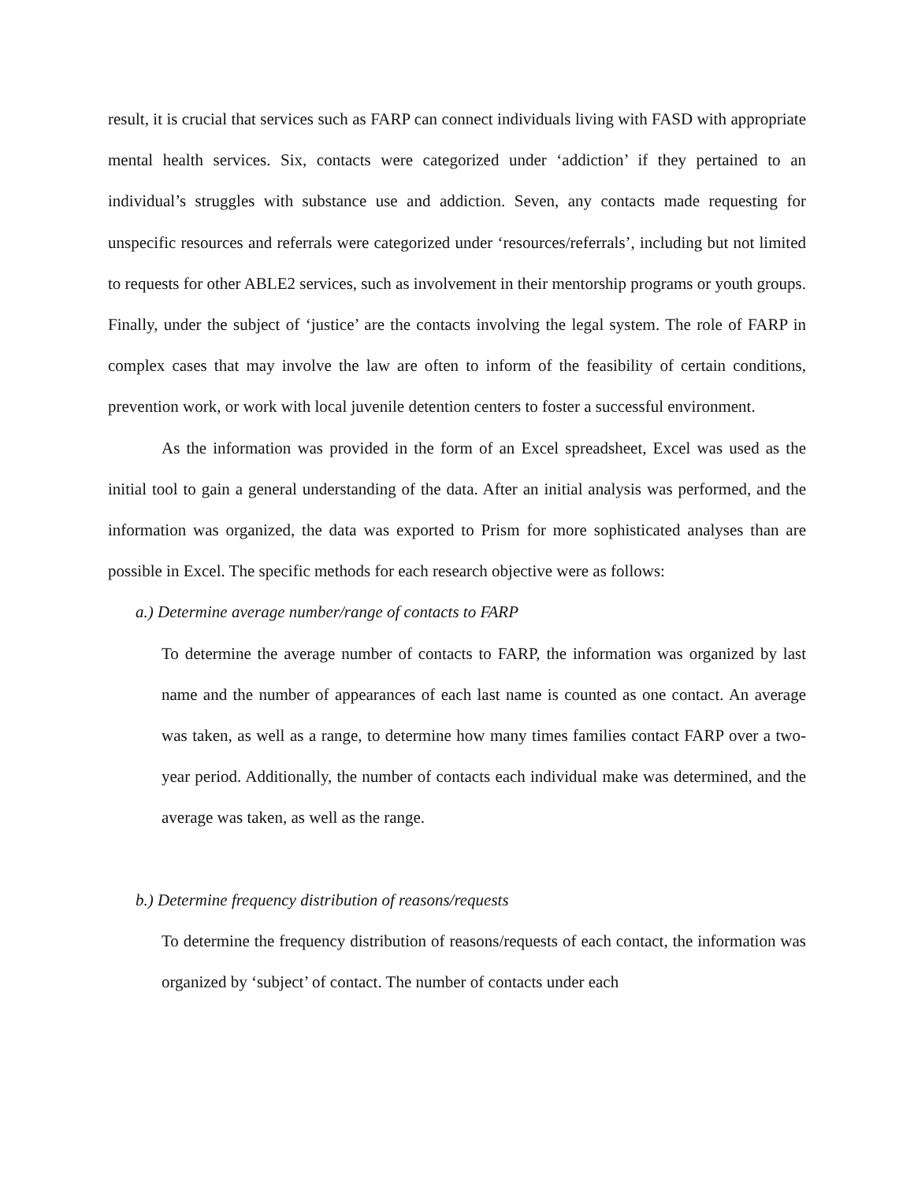result, it is crucial that services such as FARP can connect individuals living with FASD with appropriate mental health services. Six, contacts were categorized under ‘addiction’ if they pertained to an individual’s struggles with substance use and addiction. Seven, any contacts made requesting for unspecific resources and referrals were categorized under ‘resources/referrals’, including but not limited to requests for other ABLE2 services, such as involvement in their mentorship programs or youth groups. Finally, under the subject of ‘justice’ are the contacts involving the legal system. The role of FARP in complex cases that may involve the law are often to inform of the feasibility of certain conditions, prevention work, or work with local juvenile detention centers to foster a successful environment.
As the information was provided in the form of an Excel spreadsheet, Excel was used as the initial tool to gain a general understanding of the data. After an initial analysis was performed, and the information was organized, the data was exported to Prism for more sophisticated analyses than are possible in Excel. The specific methods for each research objective were as follows:
a.) Determine average number/range of contacts to FARP
To determine the average number of contacts to FARP, the information was organized by last name and the number of appearances of each last name is counted as one contact. An average was taken, as well as a range, to determine how many times families contact FARP over a two-year period. Additionally, the number of contacts each individual make was determined, and the average was taken, as well as the range.
b.) Determine frequency distribution of reasons/requests
To determine the frequency distribution of reasons/requests of each contact, the information was organized by ‘subject’ of contact. The number of contacts under each